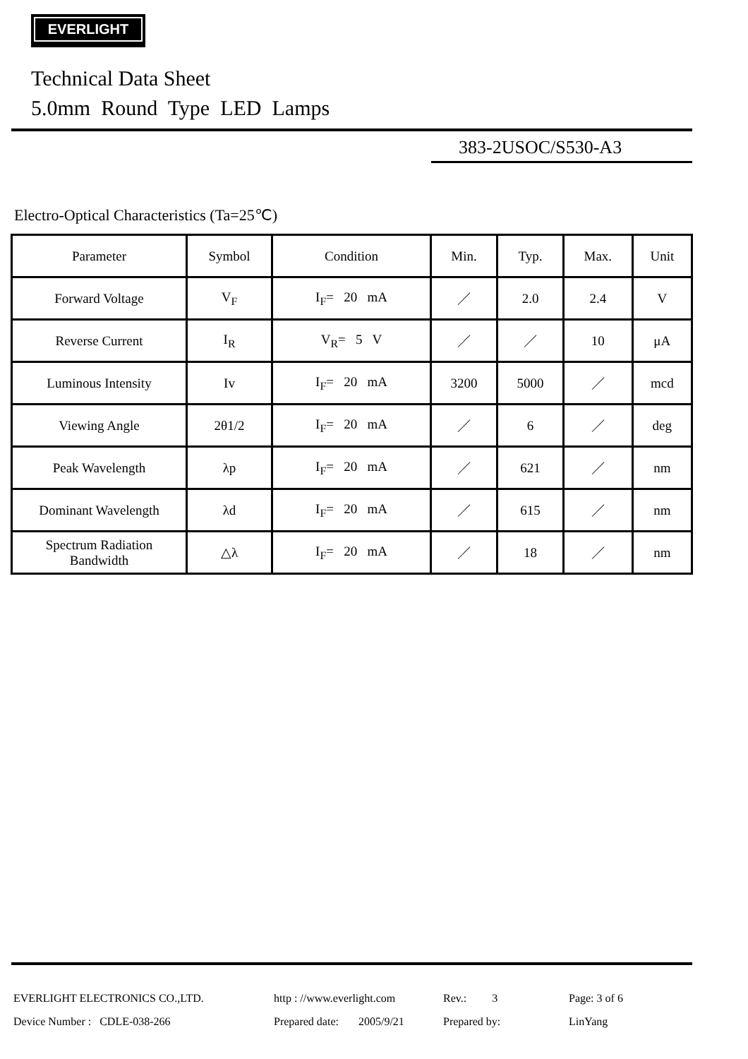EVERLIGHT
Technical Data Sheet
5.0mm Round Type LED Lamps
383-2USOC/S530-A3
Electro-Optical Characteristics (Ta=25℃)
| Parameter | Symbol | Condition | Min. | Typ. | Max. | Unit |
| --- | --- | --- | --- | --- | --- | --- |
| Forward Voltage | V<sub>F</sub> | I<sub>F</sub>= 20 mA | ／ | 2.0 | 2.4 | V |
| Reverse Current | I<sub>R</sub> | V<sub>R</sub>= 5 V | ／ | ／ | 10 | μA |
| Luminous Intensity | Iv | I<sub>F</sub>= 20 mA | 3200 | 5000 | ／ | mcd |
| Viewing Angle | 2θ1/2 | I<sub>F</sub>= 20 mA | ／ | 6 | ／ | deg |
| Peak Wavelength | λp | I<sub>F</sub>= 20 mA | ／ | 621 | ／ | nm |
| Dominant Wavelength | λd | I<sub>F</sub>= 20 mA | ／ | 615 | ／ | nm |
| Spectrum Radiation Bandwidth | △λ | I<sub>F</sub>= 20 mA | ／ | 18 | ／ | nm |
EVERLIGHT ELECTRONICS CO.,LTD. http : //www.everlight.com Rev.: 3 Page: 3 of 6
Device Number : CDLE-038-266 Prepared date: 2005/9/21 Prepared by: LinYang